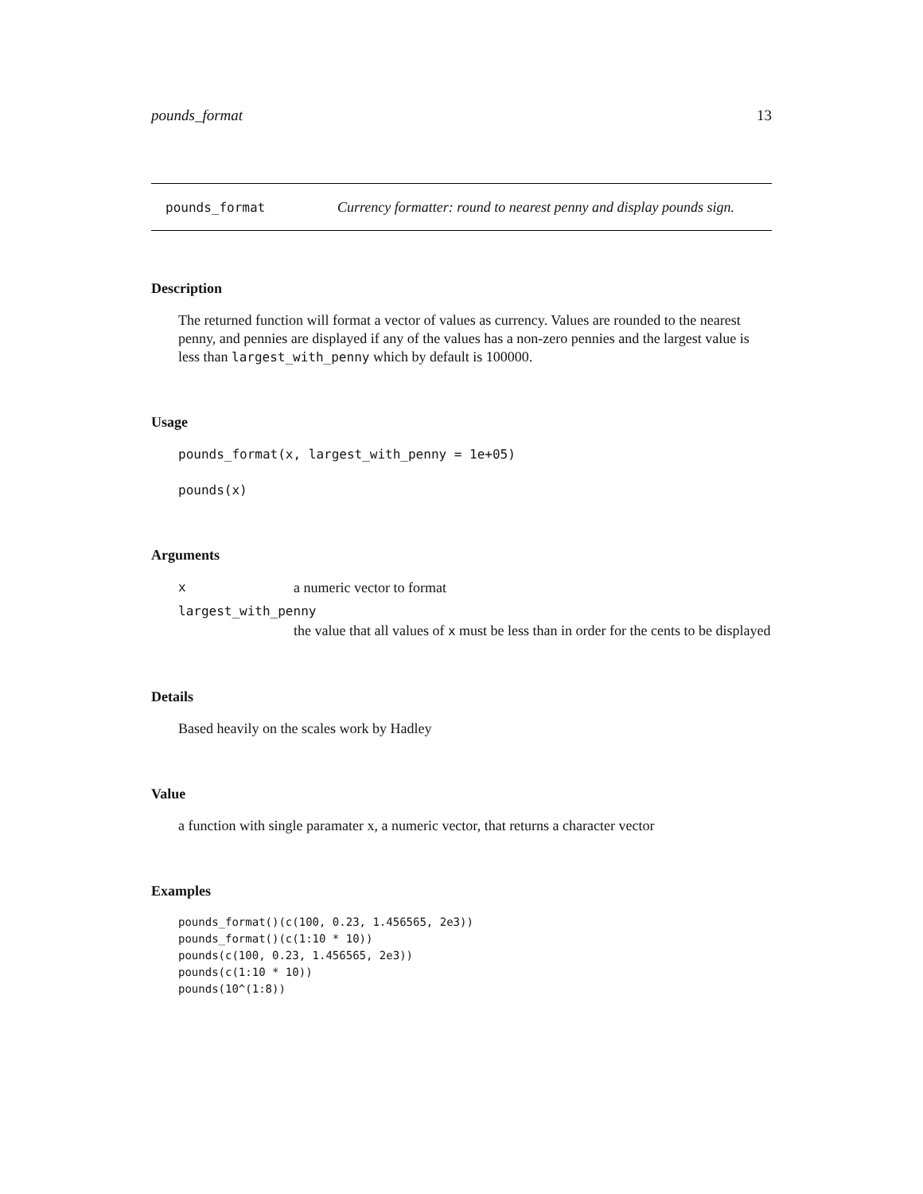pounds_format 13
pounds_format Currency formatter: round to nearest penny and display pounds sign.
Description
The returned function will format a vector of values as currency. Values are rounded to the nearest penny, and pennies are displayed if any of the values has a non-zero pennies and the largest value is less than largest_with_penny which by default is 100000.
Usage
pounds_format(x, largest_with_penny = 1e+05)
pounds(x)
Arguments
xa numeric vector to format
largest_with_penny
the value that all values of x must be less than in order for the cents to be displayed
Details
Based heavily on the scales work by Hadley
Value
a function with single paramater x, a numeric vector, that returns a character vector
Examples
pounds_format()(c(100, 0.23, 1.456565, 2e3))
pounds_format()(c(1:10 * 10))
pounds(c(100, 0.23, 1.456565, 2e3))
pounds(c(1:10 * 10))
pounds(10^(1:8))